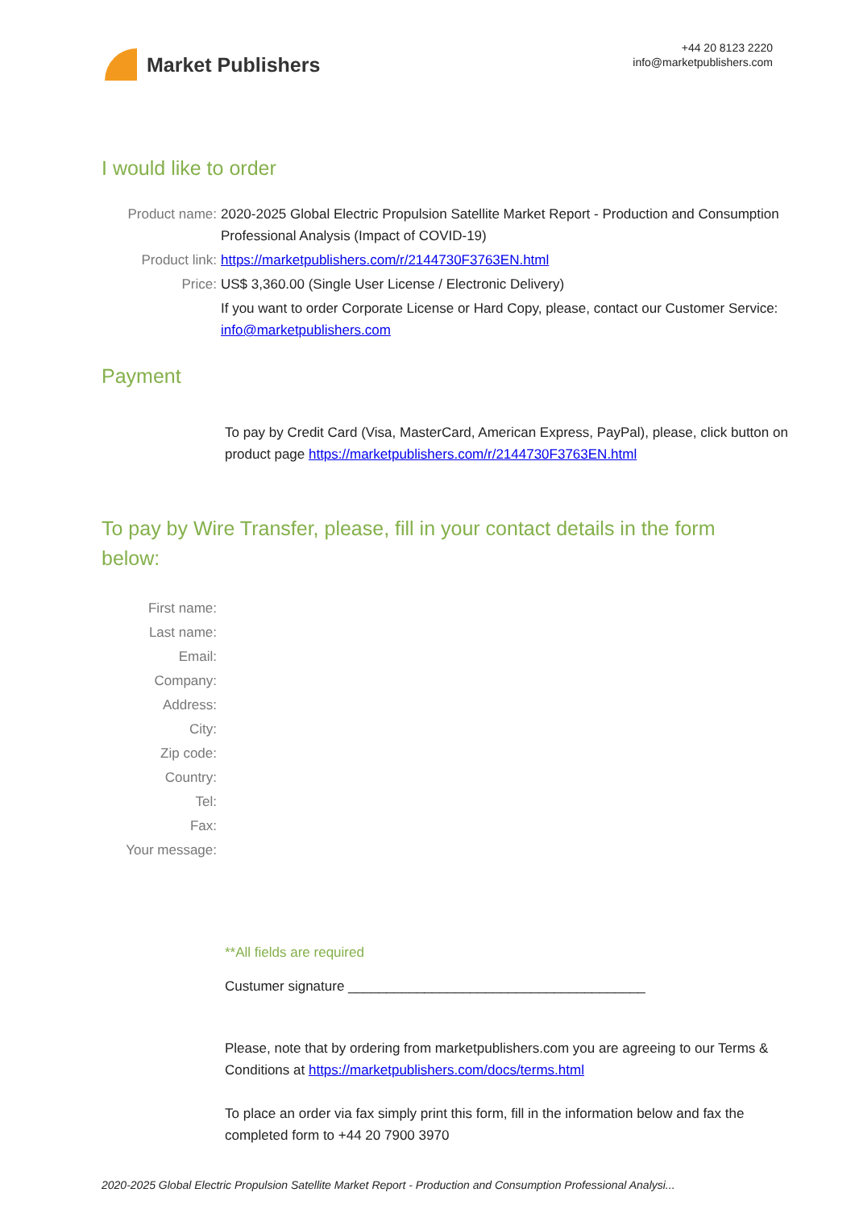Market Publishers
+44 20 8123 2220
info@marketpublishers.com
I would like to order
Product name: 2020-2025 Global Electric Propulsion Satellite Market Report - Production and Consumption Professional Analysis (Impact of COVID-19)
Product link: https://marketpublishers.com/r/2144730F3763EN.html
Price: US$ 3,360.00 (Single User License / Electronic Delivery)
If you want to order Corporate License or Hard Copy, please, contact our Customer Service:
info@marketpublishers.com
Payment
To pay by Credit Card (Visa, MasterCard, American Express, PayPal), please, click button on product page https://marketpublishers.com/r/2144730F3763EN.html
To pay by Wire Transfer, please, fill in your contact details in the form below:
First name:
Last name:
Email:
Company:
Address:
City:
Zip code:
Country:
Tel:
Fax:
Your message:
**All fields are required
Custumer signature _______________________________________
Please, note that by ordering from marketpublishers.com you are agreeing to our Terms & Conditions at https://marketpublishers.com/docs/terms.html
To place an order via fax simply print this form, fill in the information below and fax the completed form to +44 20 7900 3970
2020-2025 Global Electric Propulsion Satellite Market Report - Production and Consumption Professional Analysi...